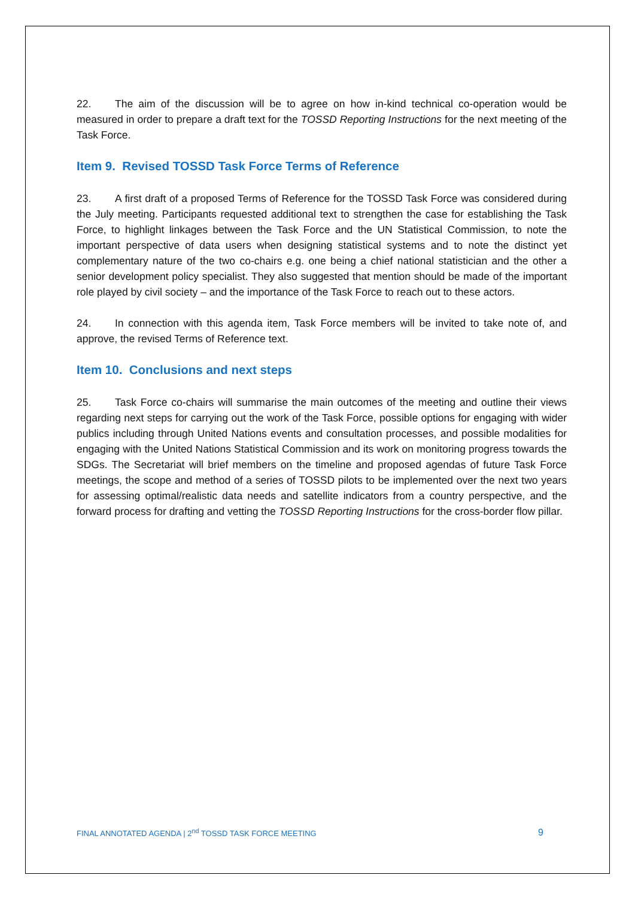22. The aim of the discussion will be to agree on how in-kind technical co-operation would be measured in order to prepare a draft text for the TOSSD Reporting Instructions for the next meeting of the Task Force.
Item 9. Revised TOSSD Task Force Terms of Reference
23. A first draft of a proposed Terms of Reference for the TOSSD Task Force was considered during the July meeting. Participants requested additional text to strengthen the case for establishing the Task Force, to highlight linkages between the Task Force and the UN Statistical Commission, to note the important perspective of data users when designing statistical systems and to note the distinct yet complementary nature of the two co-chairs e.g. one being a chief national statistician and the other a senior development policy specialist. They also suggested that mention should be made of the important role played by civil society – and the importance of the Task Force to reach out to these actors.
24. In connection with this agenda item, Task Force members will be invited to take note of, and approve, the revised Terms of Reference text.
Item 10. Conclusions and next steps
25. Task Force co-chairs will summarise the main outcomes of the meeting and outline their views regarding next steps for carrying out the work of the Task Force, possible options for engaging with wider publics including through United Nations events and consultation processes, and possible modalities for engaging with the United Nations Statistical Commission and its work on monitoring progress towards the SDGs. The Secretariat will brief members on the timeline and proposed agendas of future Task Force meetings, the scope and method of a series of TOSSD pilots to be implemented over the next two years for assessing optimal/realistic data needs and satellite indicators from a country perspective, and the forward process for drafting and vetting the TOSSD Reporting Instructions for the cross-border flow pillar.
FINAL ANNOTATED AGENDA | 2<sup>nd</sup> TOSSD TASK FORCE MEETING 9